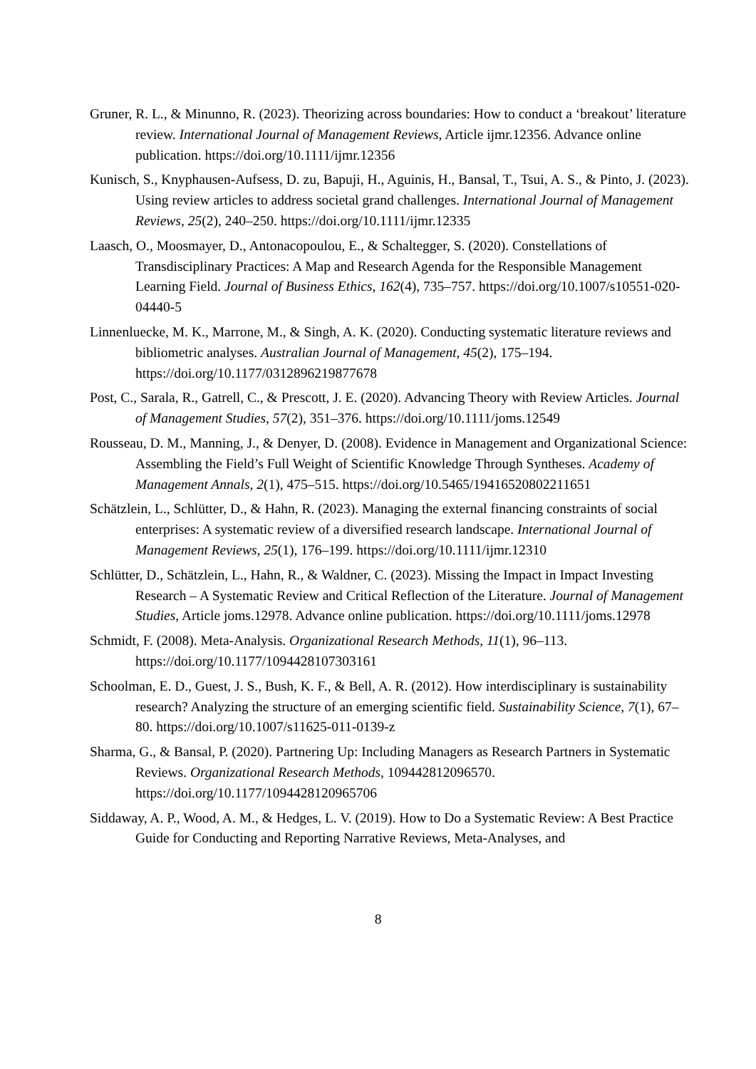Gruner, R. L., & Minunno, R. (2023). Theorizing across boundaries: How to conduct a ‘breakout’ literature review. International Journal of Management Reviews, Article ijmr.12356. Advance online publication. https://doi.org/10.1111/ijmr.12356
Kunisch, S., Knyphausen-Aufsess, D. zu, Bapuji, H., Aguinis, H., Bansal, T., Tsui, A. S., & Pinto, J. (2023). Using review articles to address societal grand challenges. International Journal of Management Reviews, 25(2), 240–250. https://doi.org/10.1111/ijmr.12335
Laasch, O., Moosmayer, D., Antonacopoulou, E., & Schaltegger, S. (2020). Constellations of Transdisciplinary Practices: A Map and Research Agenda for the Responsible Management Learning Field. Journal of Business Ethics, 162(4), 735–757. https://doi.org/10.1007/s10551-020-04440-5
Linnenluecke, M. K., Marrone, M., & Singh, A. K. (2020). Conducting systematic literature reviews and bibliometric analyses. Australian Journal of Management, 45(2), 175–194. https://doi.org/10.1177/0312896219877678
Post, C., Sarala, R., Gatrell, C., & Prescott, J. E. (2020). Advancing Theory with Review Articles. Journal of Management Studies, 57(2), 351–376. https://doi.org/10.1111/joms.12549
Rousseau, D. M., Manning, J., & Denyer, D. (2008). Evidence in Management and Organizational Science: Assembling the Field’s Full Weight of Scientific Knowledge Through Syntheses. Academy of Management Annals, 2(1), 475–515. https://doi.org/10.5465/19416520802211651
Schätzlein, L., Schlütter, D., & Hahn, R. (2023). Managing the external financing constraints of social enterprises: A systematic review of a diversified research landscape. International Journal of Management Reviews, 25(1), 176–199. https://doi.org/10.1111/ijmr.12310
Schlütter, D., Schätzlein, L., Hahn, R., & Waldner, C. (2023). Missing the Impact in Impact Investing Research – A Systematic Review and Critical Reflection of the Literature. Journal of Management Studies, Article joms.12978. Advance online publication. https://doi.org/10.1111/joms.12978
Schmidt, F. (2008). Meta-Analysis. Organizational Research Methods, 11(1), 96–113. https://doi.org/10.1177/1094428107303161
Schoolman, E. D., Guest, J. S., Bush, K. F., & Bell, A. R. (2012). How interdisciplinary is sustainability research? Analyzing the structure of an emerging scientific field. Sustainability Science, 7(1), 67–80. https://doi.org/10.1007/s11625-011-0139-z
Sharma, G., & Bansal, P. (2020). Partnering Up: Including Managers as Research Partners in Systematic Reviews. Organizational Research Methods, 109442812096570. https://doi.org/10.1177/1094428120965706
Siddaway, A. P., Wood, A. M., & Hedges, L. V. (2019). How to Do a Systematic Review: A Best Practice Guide for Conducting and Reporting Narrative Reviews, Meta-Analyses, and
8